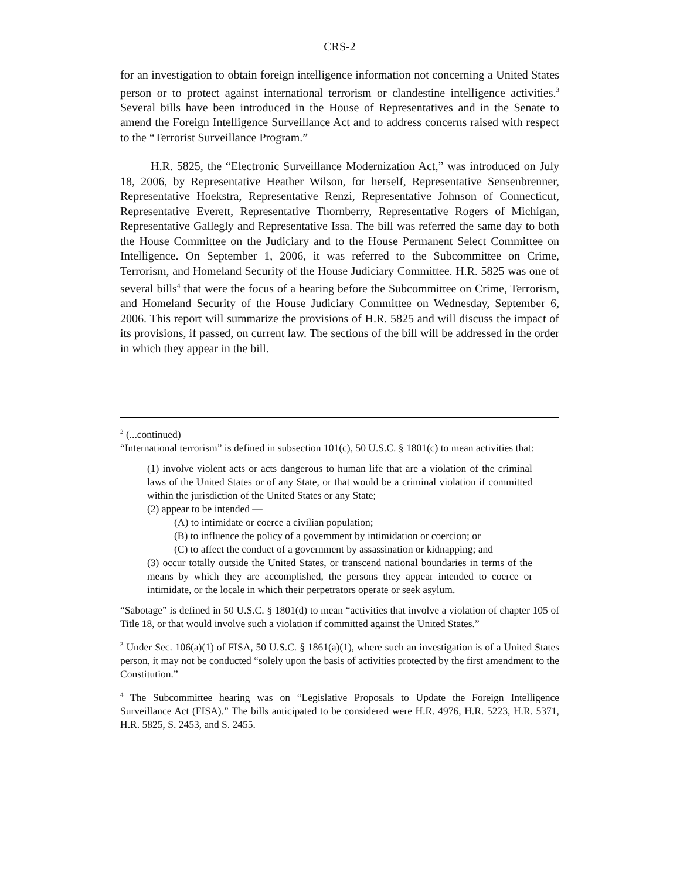CRS-2
for an investigation to obtain foreign intelligence information not concerning a United States person or to protect against international terrorism or clandestine intelligence activities.<sup>3</sup> Several bills have been introduced in the House of Representatives and in the Senate to amend the Foreign Intelligence Surveillance Act and to address concerns raised with respect to the “Terrorist Surveillance Program.”
H.R. 5825, the “Electronic Surveillance Modernization Act,” was introduced on July 18, 2006, by Representative Heather Wilson, for herself, Representative Sensenbrenner, Representative Hoekstra, Representative Renzi, Representative Johnson of Connecticut, Representative Everett, Representative Thornberry, Representative Rogers of Michigan, Representative Gallegly and Representative Issa. The bill was referred the same day to both the House Committee on the Judiciary and to the House Permanent Select Committee on Intelligence. On September 1, 2006, it was referred to the Subcommittee on Crime, Terrorism, and Homeland Security of the House Judiciary Committee. H.R. 5825 was one of several bills<sup>4</sup> that were the focus of a hearing before the Subcommittee on Crime, Terrorism, and Homeland Security of the House Judiciary Committee on Wednesday, September 6, 2006. This report will summarize the provisions of H.R. 5825 and will discuss the impact of its provisions, if passed, on current law. The sections of the bill will be addressed in the order in which they appear in the bill.
<sup>2</sup> (...continued)
“International terrorism” is defined in subsection 101(c), 50 U.S.C. § 1801(c) to mean activities that:
(1) involve violent acts or acts dangerous to human life that are a violation of the criminal laws of the United States or of any State, or that would be a criminal violation if committed within the jurisdiction of the United States or any State;
(2) appear to be intended —
(A) to intimidate or coerce a civilian population;
(B) to influence the policy of a government by intimidation or coercion; or
(C) to affect the conduct of a government by assassination or kidnapping; and
(3) occur totally outside the United States, or transcend national boundaries in terms of the means by which they are accomplished, the persons they appear intended to coerce or intimidate, or the locale in which their perpetrators operate or seek asylum.
“Sabotage” is defined in 50 U.S.C. § 1801(d) to mean “activities that involve a violation of chapter 105 of Title 18, or that would involve such a violation if committed against the United States.”
<sup>3</sup> Under Sec. 106(a)(1) of FISA, 50 U.S.C. § 1861(a)(1), where such an investigation is of a United States person, it may not be conducted “solely upon the basis of activities protected by the first amendment to the Constitution.”
<sup>4</sup> The Subcommittee hearing was on “Legislative Proposals to Update the Foreign Intelligence Surveillance Act (FISA).” The bills anticipated to be considered were H.R. 4976, H.R. 5223, H.R. 5371, H.R. 5825, S. 2453, and S. 2455.